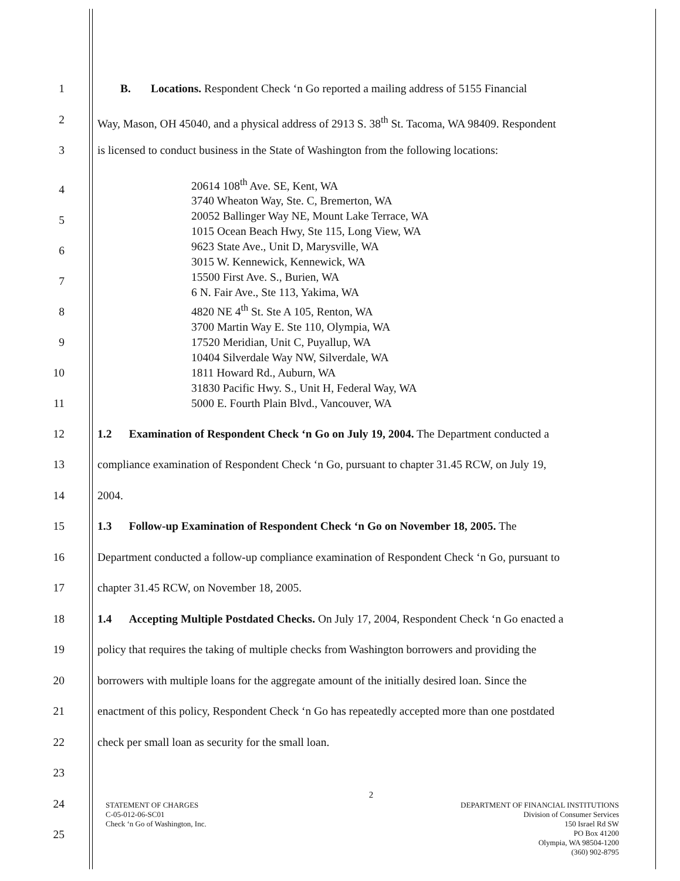1 B. Locations. Respondent Check ‘n Go reported a mailing address of 5155 Financial
2 Way, Mason, OH 45040, and a physical address of 2913 S. 38<sup>th</sup> St. Tacoma, WA 98409. Respondent
3 is licensed to conduct business in the State of Washington from the following locations:
4
5
6
7
8
9
10
11
20614 108<sup>th</sup> Ave. SE, Kent, WA
3740 Wheaton Way, Ste. C, Bremerton, WA
20052 Ballinger Way NE, Mount Lake Terrace, WA
1015 Ocean Beach Hwy, Ste 115, Long View, WA
9623 State Ave., Unit D, Marysville, WA
3015 W. Kennewick, Kennewick, WA
15500 First Ave. S., Burien, WA
6 N. Fair Ave., Ste 113, Yakima, WA
4820 NE 4<sup>th</sup> St. Ste A 105, Renton, WA
3700 Martin Way E. Ste 110, Olympia, WA
17520 Meridian, Unit C, Puyallup, WA
10404 Silverdale Way NW, Silverdale, WA
1811 Howard Rd., Auburn, WA
31830 Pacific Hwy. S., Unit H, Federal Way, WA
5000 E. Fourth Plain Blvd., Vancouver, WA
12 1.2 Examination of Respondent Check ‘n Go on July 19, 2004. The Department conducted a
13 compliance examination of Respondent Check ‘n Go, pursuant to chapter 31.45 RCW, on July 19,
14 2004.
15 1.3 Follow-up Examination of Respondent Check ‘n Go on November 18, 2005. The
16 Department conducted a follow-up compliance examination of Respondent Check ‘n Go, pursuant to
17 chapter 31.45 RCW, on November 18, 2005.
18 1.4 Accepting Multiple Postdated Checks. On July 17, 2004, Respondent Check ‘n Go enacted a
19 policy that requires the taking of multiple checks from Washington borrowers and providing the
20 borrowers with multiple loans for the aggregate amount of the initially desired loan. Since the
21 enactment of this policy, Respondent Check ‘n Go has repeatedly accepted more than one postdated
22 check per small loan as security for the small loan.
23
24
25
2
STATEMENT OF CHARGES
C-05-012-06-SC01
Check ‘n Go of Washington, Inc.
DEPARTMENT OF FINANCIAL INSTITUTIONS
Division of Consumer Services
150 Israel Rd SW
PO Box 41200
Olympia, WA 98504-1200
(360) 902-8795